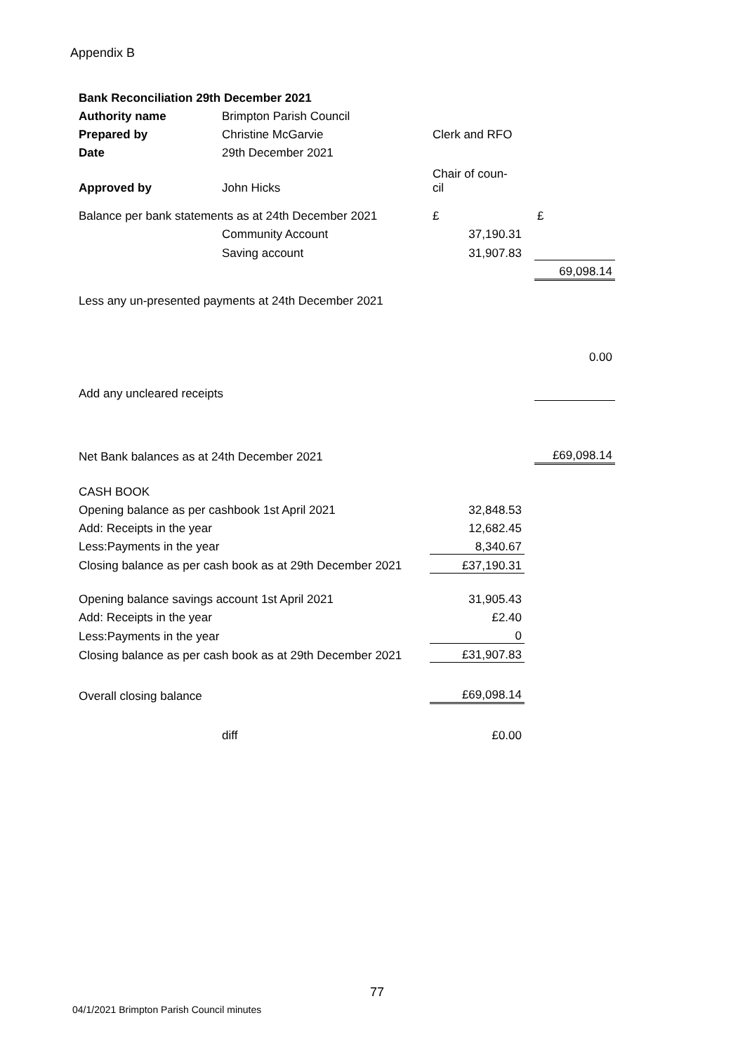Appendix B
| Bank Reconciliation 29th December 2021 | | | | |
| Authority name | Brimpton Parish Council | | | |
| Prepared by | Christine McGarvie | Clerk and RFO | | |
| Date | 29th December 2021 | | | |
| Approved by | John Hicks | Chair of coun- cil | | |
| Balance per bank statements as at 24th December 2021 | | £ | | £ |
| | Community Account | 37,190.31 | | |
| | Saving account | 31,907.83 | | |
| | | | | 69,098.14 |
| Less any un-presented payments at 24th December 2021 | | | | |
| | | | | 0.00 |
| Add any uncleared receipts | | | | |
| Net Bank balances as at 24th December 2021 | | | | £69,098.14 |
| CASH BOOK | | | | |
| Opening balance as per cashbook 1st April 2021 | | 32,848.53 | | |
| Add: Receipts in the year | | 12,682.45 | | |
| Less:Payments in the year | | 8,340.67 | | |
| Closing balance as per cash book as at 29th December 2021 | | £37,190.31 | | |
| Opening balance savings account 1st April 2021 | | 31,905.43 | | |
| Add: Receipts in the year | | £2.40 | | |
| Less:Payments in the year | | 0 | | |
| Closing balance as per cash book as at 29th December 2021 | | £31,907.83 | | |
| Overall closing balance | | £69,098.14 | | |
| | diff | £0.00 | | |
77
04/1/2021 Brimpton Parish Council minutes